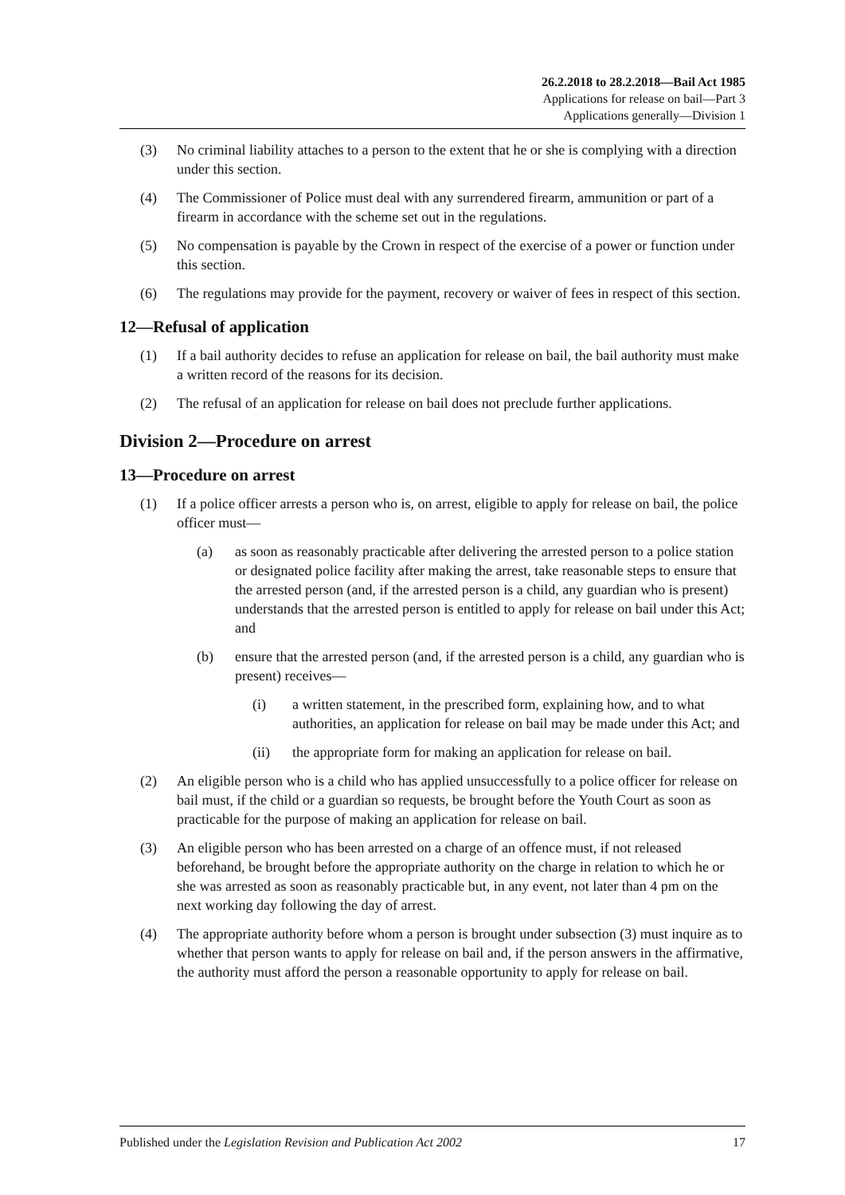26.2.2018 to 28.2.2018—Bail Act 1985
Applications for release on bail—Part 3
Applications generally—Division 1
(3) No criminal liability attaches to a person to the extent that he or she is complying with a direction under this section.
(4) The Commissioner of Police must deal with any surrendered firearm, ammunition or part of a firearm in accordance with the scheme set out in the regulations.
(5) No compensation is payable by the Crown in respect of the exercise of a power or function under this section.
(6) The regulations may provide for the payment, recovery or waiver of fees in respect of this section.
12—Refusal of application
(1) If a bail authority decides to refuse an application for release on bail, the bail authority must make a written record of the reasons for its decision.
(2) The refusal of an application for release on bail does not preclude further applications.
Division 2—Procedure on arrest
13—Procedure on arrest
(1) If a police officer arrests a person who is, on arrest, eligible to apply for release on bail, the police officer must—
(a) as soon as reasonably practicable after delivering the arrested person to a police station or designated police facility after making the arrest, take reasonable steps to ensure that the arrested person (and, if the arrested person is a child, any guardian who is present) understands that the arrested person is entitled to apply for release on bail under this Act; and
(b) ensure that the arrested person (and, if the arrested person is a child, any guardian who is present) receives—
(i) a written statement, in the prescribed form, explaining how, and to what authorities, an application for release on bail may be made under this Act; and
(ii) the appropriate form for making an application for release on bail.
(2) An eligible person who is a child who has applied unsuccessfully to a police officer for release on bail must, if the child or a guardian so requests, be brought before the Youth Court as soon as practicable for the purpose of making an application for release on bail.
(3) An eligible person who has been arrested on a charge of an offence must, if not released beforehand, be brought before the appropriate authority on the charge in relation to which he or she was arrested as soon as reasonably practicable but, in any event, not later than 4 pm on the next working day following the day of arrest.
(4) The appropriate authority before whom a person is brought under subsection (3) must inquire as to whether that person wants to apply for release on bail and, if the person answers in the affirmative, the authority must afford the person a reasonable opportunity to apply for release on bail.
Published under the Legislation Revision and Publication Act 2002 17